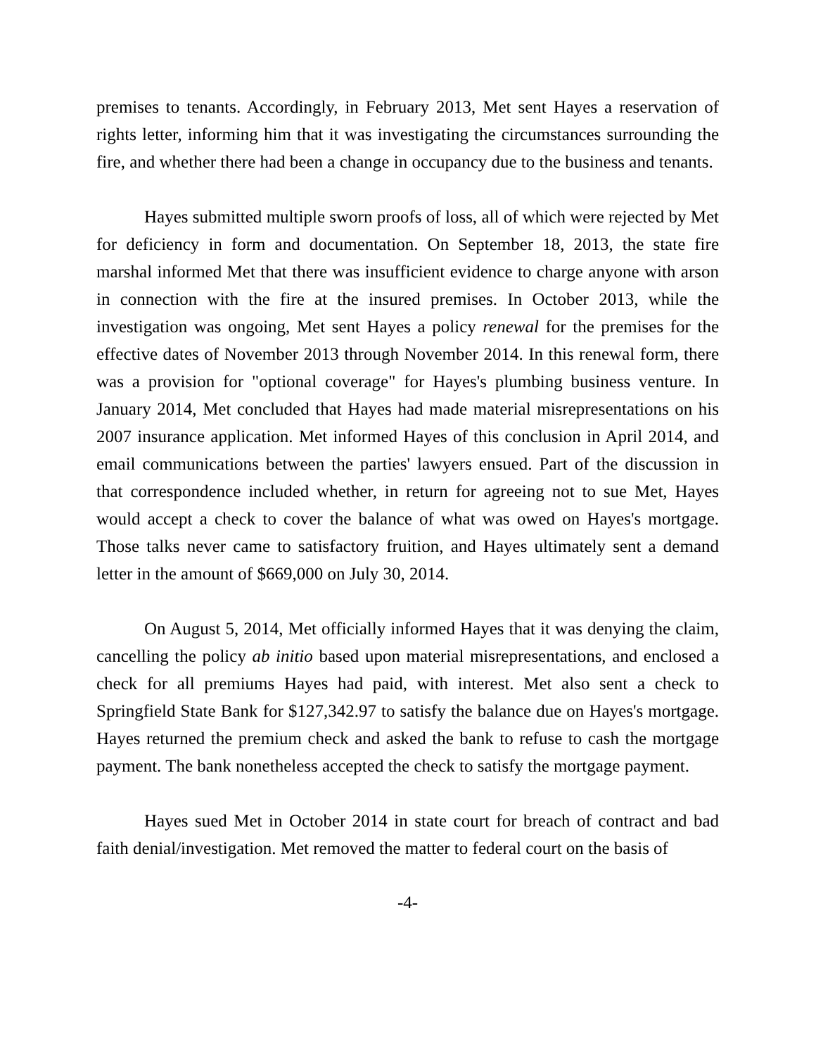premises to tenants. Accordingly, in February 2013, Met sent Hayes a reservation of rights letter, informing him that it was investigating the circumstances surrounding the fire, and whether there had been a change in occupancy due to the business and tenants.
Hayes submitted multiple sworn proofs of loss, all of which were rejected by Met for deficiency in form and documentation. On September 18, 2013, the state fire marshal informed Met that there was insufficient evidence to charge anyone with arson in connection with the fire at the insured premises. In October 2013, while the investigation was ongoing, Met sent Hayes a policy renewal for the premises for the effective dates of November 2013 through November 2014. In this renewal form, there was a provision for "optional coverage" for Hayes's plumbing business venture. In January 2014, Met concluded that Hayes had made material misrepresentations on his 2007 insurance application. Met informed Hayes of this conclusion in April 2014, and email communications between the parties' lawyers ensued. Part of the discussion in that correspondence included whether, in return for agreeing not to sue Met, Hayes would accept a check to cover the balance of what was owed on Hayes's mortgage. Those talks never came to satisfactory fruition, and Hayes ultimately sent a demand letter in the amount of $669,000 on July 30, 2014.
On August 5, 2014, Met officially informed Hayes that it was denying the claim, cancelling the policy ab initio based upon material misrepresentations, and enclosed a check for all premiums Hayes had paid, with interest. Met also sent a check to Springfield State Bank for $127,342.97 to satisfy the balance due on Hayes's mortgage. Hayes returned the premium check and asked the bank to refuse to cash the mortgage payment. The bank nonetheless accepted the check to satisfy the mortgage payment.
Hayes sued Met in October 2014 in state court for breach of contract and bad faith denial/investigation. Met removed the matter to federal court on the basis of
-4-